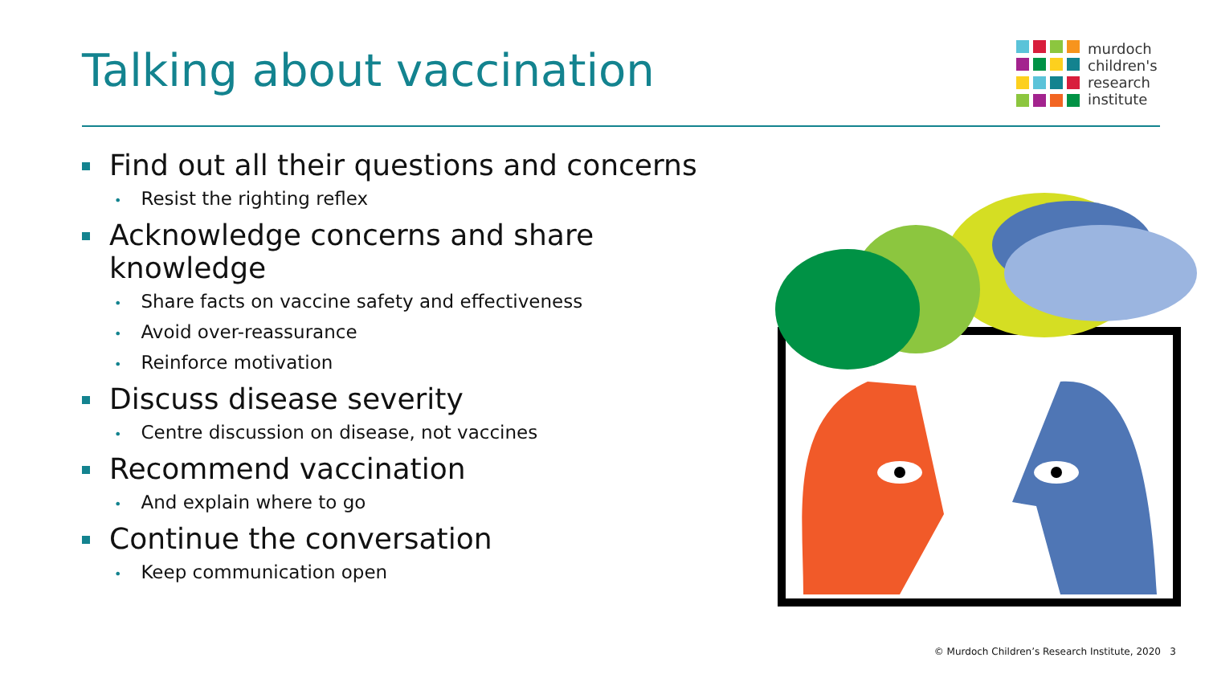Talking about vaccination
murdoch
children's
research
institute
Find out all their questions and concerns
• Resist the righting reflex
Acknowledge concerns and share knowledge
• Share facts on vaccine safety and effectiveness
• Avoid over-reassurance
• Reinforce motivation
Discuss disease severity
• Centre discussion on disease, not vaccines
Recommend vaccination
• And explain where to go
Continue the conversation
• Keep communication open
© Murdoch Children’s Research Institute, 2020 3